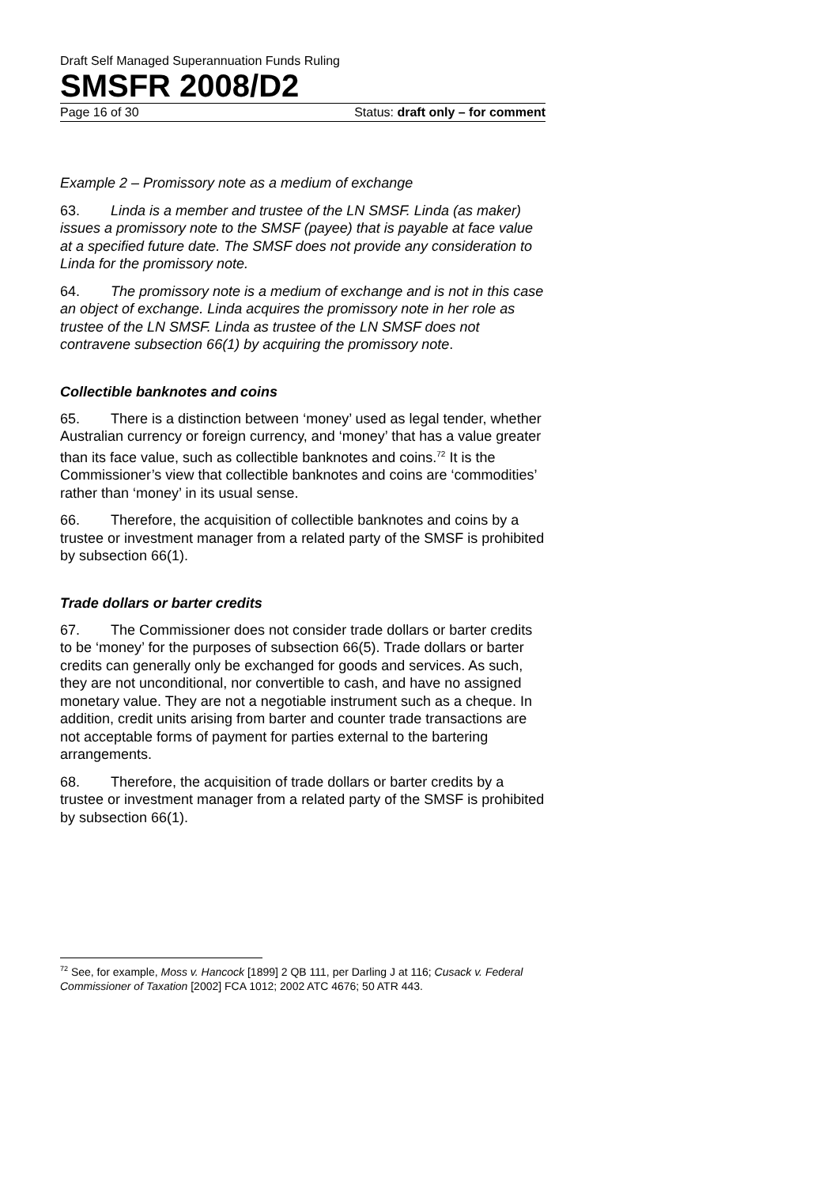Draft Self Managed Superannuation Funds Ruling
SMSFR 2008/D2
Page 16 of 30 Status: draft only – for comment
Example 2 – Promissory note as a medium of exchange
63. Linda is a member and trustee of the LN SMSF. Linda (as maker) issues a promissory note to the SMSF (payee) that is payable at face value at a specified future date. The SMSF does not provide any consideration to Linda for the promissory note.
64. The promissory note is a medium of exchange and is not in this case an object of exchange. Linda acquires the promissory note in her role as trustee of the LN SMSF. Linda as trustee of the LN SMSF does not contravene subsection 66(1) by acquiring the promissory note.
Collectible banknotes and coins
65. There is a distinction between ‘money’ used as legal tender, whether Australian currency or foreign currency, and ‘money’ that has a value greater than its face value, such as collectible banknotes and coins.<sup>72</sup> It is the Commissioner’s view that collectible banknotes and coins are ‘commodities’ rather than ‘money’ in its usual sense.
66. Therefore, the acquisition of collectible banknotes and coins by a trustee or investment manager from a related party of the SMSF is prohibited by subsection 66(1).
Trade dollars or barter credits
67. The Commissioner does not consider trade dollars or barter credits to be ‘money’ for the purposes of subsection 66(5). Trade dollars or barter credits can generally only be exchanged for goods and services. As such, they are not unconditional, nor convertible to cash, and have no assigned monetary value. They are not a negotiable instrument such as a cheque. In addition, credit units arising from barter and counter trade transactions are not acceptable forms of payment for parties external to the bartering arrangements.
68. Therefore, the acquisition of trade dollars or barter credits by a trustee or investment manager from a related party of the SMSF is prohibited by subsection 66(1).
<sup>72</sup> See, for example, Moss v. Hancock [1899] 2 QB 111, per Darling J at 116; Cusack v. Federal Commissioner of Taxation [2002] FCA 1012; 2002 ATC 4676; 50 ATR 443.